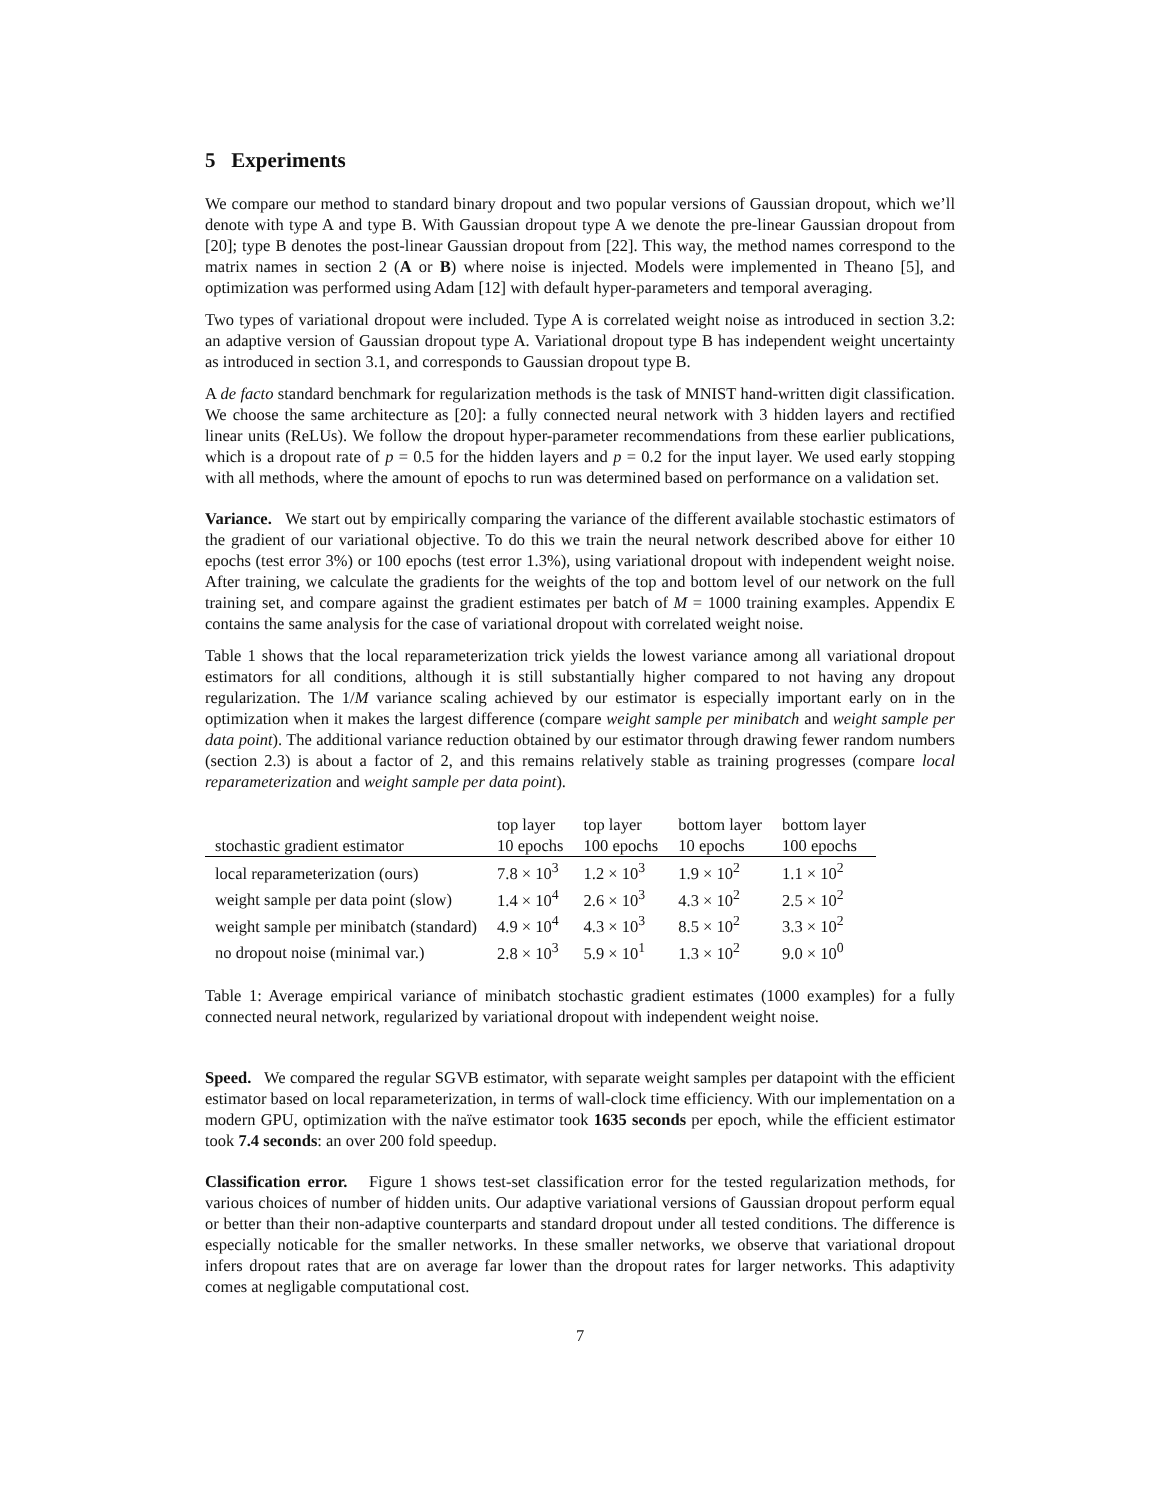5 Experiments
We compare our method to standard binary dropout and two popular versions of Gaussian dropout, which we’ll denote with type A and type B. With Gaussian dropout type A we denote the pre-linear Gaussian dropout from [20]; type B denotes the post-linear Gaussian dropout from [22]. This way, the method names correspond to the matrix names in section 2 (A or B) where noise is injected. Models were implemented in Theano [5], and optimization was performed using Adam [12] with default hyper-parameters and temporal averaging.
Two types of variational dropout were included. Type A is correlated weight noise as introduced in section 3.2: an adaptive version of Gaussian dropout type A. Variational dropout type B has independent weight uncertainty as introduced in section 3.1, and corresponds to Gaussian dropout type B.
A de facto standard benchmark for regularization methods is the task of MNIST hand-written digit classification. We choose the same architecture as [20]: a fully connected neural network with 3 hidden layers and rectified linear units (ReLUs). We follow the dropout hyper-parameter recommendations from these earlier publications, which is a dropout rate of p = 0.5 for the hidden layers and p = 0.2 for the input layer. We used early stopping with all methods, where the amount of epochs to run was determined based on performance on a validation set.
Variance. We start out by empirically comparing the variance of the different available stochastic estimators of the gradient of our variational objective. To do this we train the neural network described above for either 10 epochs (test error 3%) or 100 epochs (test error 1.3%), using variational dropout with independent weight noise. After training, we calculate the gradients for the weights of the top and bottom level of our network on the full training set, and compare against the gradient estimates per batch of M = 1000 training examples. Appendix E contains the same analysis for the case of variational dropout with correlated weight noise.
Table 1 shows that the local reparameterization trick yields the lowest variance among all variational dropout estimators for all conditions, although it is still substantially higher compared to not having any dropout regularization. The 1/M variance scaling achieved by our estimator is especially important early on in the optimization when it makes the largest difference (compare weight sample per minibatch and weight sample per data point). The additional variance reduction obtained by our estimator through drawing fewer random numbers (section 2.3) is about a factor of 2, and this remains relatively stable as training progresses (compare local reparameterization and weight sample per data point).
| | top layer | top layer | bottom layer | bottom layer |
| --- | --- | --- | --- | --- |
| stochastic gradient estimator | 10 epochs | 100 epochs | 10 epochs | 100 epochs |
| local reparameterization (ours) | 7.8 × 10<sup>3</sup> | 1.2 × 10<sup>3</sup> | 1.9 × 10<sup>2</sup> | 1.1 × 10<sup>2</sup> |
| weight sample per data point (slow) | 1.4 × 10<sup>4</sup> | 2.6 × 10<sup>3</sup> | 4.3 × 10<sup>2</sup> | 2.5 × 10<sup>2</sup> |
| weight sample per minibatch (standard) | 4.9 × 10<sup>4</sup> | 4.3 × 10<sup>3</sup> | 8.5 × 10<sup>2</sup> | 3.3 × 10<sup>2</sup> |
| no dropout noise (minimal var.) | 2.8 × 10<sup>3</sup> | 5.9 × 10<sup>1</sup> | 1.3 × 10<sup>2</sup> | 9.0 × 10<sup>0</sup> |
Table 1: Average empirical variance of minibatch stochastic gradient estimates (1000 examples) for a fully connected neural network, regularized by variational dropout with independent weight noise.
Speed. We compared the regular SGVB estimator, with separate weight samples per datapoint with the efficient estimator based on local reparameterization, in terms of wall-clock time efficiency. With our implementation on a modern GPU, optimization with the naïve estimator took 1635 seconds per epoch, while the efficient estimator took 7.4 seconds: an over 200 fold speedup.
Classification error. Figure 1 shows test-set classification error for the tested regularization methods, for various choices of number of hidden units. Our adaptive variational versions of Gaussian dropout perform equal or better than their non-adaptive counterparts and standard dropout under all tested conditions. The difference is especially noticable for the smaller networks. In these smaller networks, we observe that variational dropout infers dropout rates that are on average far lower than the dropout rates for larger networks. This adaptivity comes at negligable computational cost.
7